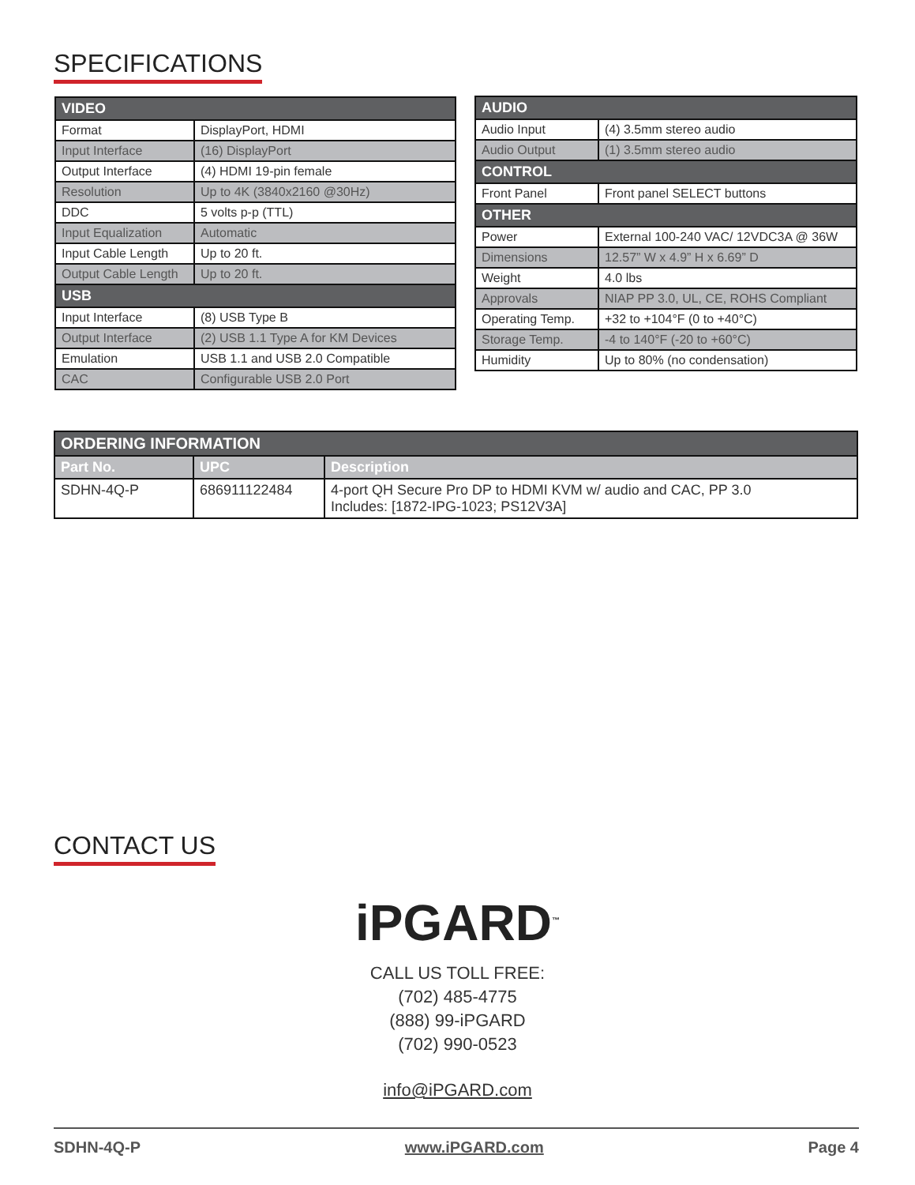SPECIFICATIONS
| VIDEO | |
| --- | --- |
| Format | DisplayPort, HDMI |
| Input Interface | (16) DisplayPort |
| Output Interface | (4) HDMI 19-pin female |
| Resolution | Up to 4K (3840x2160 @30Hz) |
| DDC | 5 volts p-p (TTL) |
| Input Equalization | Automatic |
| Input Cable Length | Up to 20 ft. |
| Output Cable Length | Up to 20 ft. |
| USB | |
| Input Interface | (8) USB Type B |
| Output Interface | (2) USB 1.1 Type A for KM Devices |
| Emulation | USB 1.1 and USB 2.0 Compatible |
| CAC | Configurable USB 2.0 Port |
| AUDIO | |
| --- | --- |
| Audio Input | (4) 3.5mm stereo audio |
| Audio Output | (1) 3.5mm stereo audio |
| CONTROL | |
| Front Panel | Front panel SELECT buttons |
| OTHER | |
| Power | External 100-240 VAC/ 12VDC3A @ 36W |
| Dimensions | 12.57” W x 4.9” H x 6.69” D |
| Weight | 4.0 lbs |
| Approvals | NIAP PP 3.0, UL, CE, ROHS Compliant |
| Operating Temp. | +32 to +104°F (0 to +40°C) |
| Storage Temp. | -4 to 140°F (-20 to +60°C) |
| Humidity | Up to 80% (no condensation) |
| ORDERING INFORMATION | | |
| --- | --- | --- |
| Part No. | UPC | Description |
| SDHN-4Q-P | 686911122484 | 4-port QH Secure Pro DP to HDMI KVM w/ audio and CAC, PP 3.0 Includes: [1872-IPG-1023; PS12V3A] |
CONTACT US
iPGARD<sup>™</sup>
CALL US TOLL FREE:
(702) 485-4775
(888) 99-iPGARD
(702) 990-0523
info@iPGARD.com
SDHN-4Q-P www.iPGARD.com Page 4